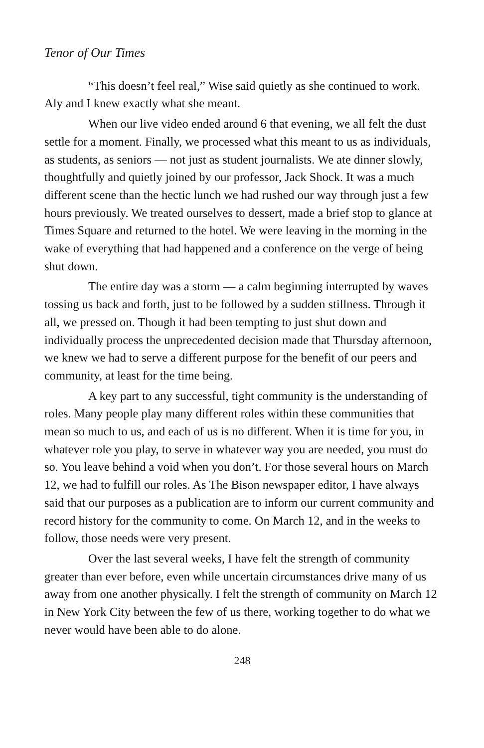Tenor of Our Times
“This doesn’t feel real,” Wise said quietly as she continued to work. Aly and I knew exactly what she meant.
When our live video ended around 6 that evening, we all felt the dust settle for a moment. Finally, we processed what this meant to us as individuals, as students, as seniors — not just as student journalists. We ate dinner slowly, thoughtfully and quietly joined by our professor, Jack Shock. It was a much different scene than the hectic lunch we had rushed our way through just a few hours previously. We treated ourselves to dessert, made a brief stop to glance at Times Square and returned to the hotel. We were leaving in the morning in the wake of everything that had happened and a conference on the verge of being shut down.
The entire day was a storm — a calm beginning interrupted by waves tossing us back and forth, just to be followed by a sudden stillness. Through it all, we pressed on. Though it had been tempting to just shut down and individually process the unprecedented decision made that Thursday afternoon, we knew we had to serve a different purpose for the benefit of our peers and community, at least for the time being.
A key part to any successful, tight community is the understanding of roles. Many people play many different roles within these communities that mean so much to us, and each of us is no different. When it is time for you, in whatever role you play, to serve in whatever way you are needed, you must do so. You leave behind a void when you don’t. For those several hours on March 12, we had to fulfill our roles. As The Bison newspaper editor, I have always said that our purposes as a publication are to inform our current community and record history for the community to come. On March 12, and in the weeks to follow, those needs were very present.
Over the last several weeks, I have felt the strength of community greater than ever before, even while uncertain circumstances drive many of us away from one another physically. I felt the strength of community on March 12 in New York City between the few of us there, working together to do what we never would have been able to do alone.
248